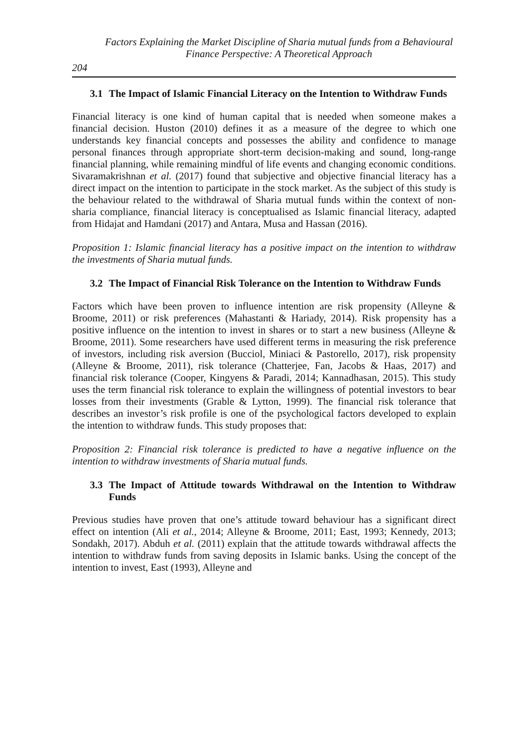Factors Explaining the Market Discipline of Sharia mutual funds from a Behavioural Finance Perspective: A Theoretical Approach
204
3.1 The Impact of Islamic Financial Literacy on the Intention to Withdraw Funds
Financial literacy is one kind of human capital that is needed when someone makes a financial decision. Huston (2010) defines it as a measure of the degree to which one understands key financial concepts and possesses the ability and confidence to manage personal finances through appropriate short-term decision-making and sound, long-range financial planning, while remaining mindful of life events and changing economic conditions. Sivaramakrishnan et al. (2017) found that subjective and objective financial literacy has a direct impact on the intention to participate in the stock market. As the subject of this study is the behaviour related to the withdrawal of Sharia mutual funds within the context of non-sharia compliance, financial literacy is conceptualised as Islamic financial literacy, adapted from Hidajat and Hamdani (2017) and Antara, Musa and Hassan (2016).
Proposition 1: Islamic financial literacy has a positive impact on the intention to withdraw the investments of Sharia mutual funds.
3.2 The Impact of Financial Risk Tolerance on the Intention to Withdraw Funds
Factors which have been proven to influence intention are risk propensity (Alleyne & Broome, 2011) or risk preferences (Mahastanti & Hariady, 2014). Risk propensity has a positive influence on the intention to invest in shares or to start a new business (Alleyne & Broome, 2011). Some researchers have used different terms in measuring the risk preference of investors, including risk aversion (Bucciol, Miniaci & Pastorello, 2017), risk propensity (Alleyne & Broome, 2011), risk tolerance (Chatterjee, Fan, Jacobs & Haas, 2017) and financial risk tolerance (Cooper, Kingyens & Paradi, 2014; Kannadhasan, 2015). This study uses the term financial risk tolerance to explain the willingness of potential investors to bear losses from their investments (Grable & Lytton, 1999). The financial risk tolerance that describes an investor’s risk profile is one of the psychological factors developed to explain the intention to withdraw funds. This study proposes that:
Proposition 2: Financial risk tolerance is predicted to have a negative influence on the intention to withdraw investments of Sharia mutual funds.
3.3 The Impact of Attitude towards Withdrawal on the Intention to Withdraw Funds
Previous studies have proven that one’s attitude toward behaviour has a significant direct effect on intention (Ali et al., 2014; Alleyne & Broome, 2011; East, 1993; Kennedy, 2013; Sondakh, 2017). Abduh et al. (2011) explain that the attitude towards withdrawal affects the intention to withdraw funds from saving deposits in Islamic banks. Using the concept of the intention to invest, East (1993), Alleyne and